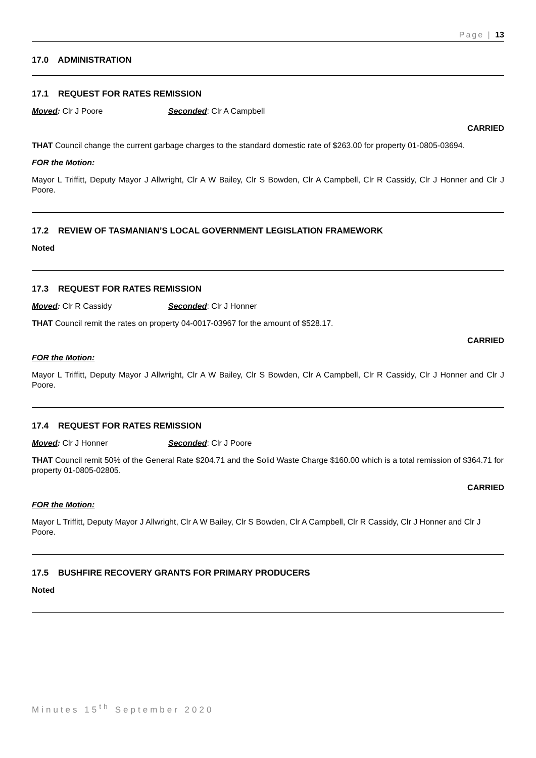Page | 13
17.0 ADMINISTRATION
17.1 REQUEST FOR RATES REMISSION
Moved: Clr J Poore Seconded: Clr A Campbell
CARRIED
THAT Council change the current garbage charges to the standard domestic rate of $263.00 for property 01-0805-03694.
FOR the Motion:
Mayor L Triffitt, Deputy Mayor J Allwright, Clr A W Bailey, Clr S Bowden, Clr A Campbell, Clr R Cassidy, Clr J Honner and Clr J Poore.
17.2 REVIEW OF TASMANIAN’S LOCAL GOVERNMENT LEGISLATION FRAMEWORK
Noted
17.3 REQUEST FOR RATES REMISSION
Moved: Clr R Cassidy Seconded: Clr J Honner
THAT Council remit the rates on property 04-0017-03967 for the amount of $528.17.
CARRIED
FOR the Motion:
Mayor L Triffitt, Deputy Mayor J Allwright, Clr A W Bailey, Clr S Bowden, Clr A Campbell, Clr R Cassidy, Clr J Honner and Clr J Poore.
17.4 REQUEST FOR RATES REMISSION
Moved: Clr J Honner Seconded: Clr J Poore
THAT Council remit 50% of the General Rate $204.71 and the Solid Waste Charge $160.00 which is a total remission of $364.71 for property 01-0805-02805.
CARRIED
FOR the Motion:
Mayor L Triffitt, Deputy Mayor J Allwright, Clr A W Bailey, Clr S Bowden, Clr A Campbell, Clr R Cassidy, Clr J Honner and Clr J Poore.
17.5 BUSHFIRE RECOVERY GRANTS FOR PRIMARY PRODUCERS
Noted
Minutes 15<sup>th</sup> September 2020